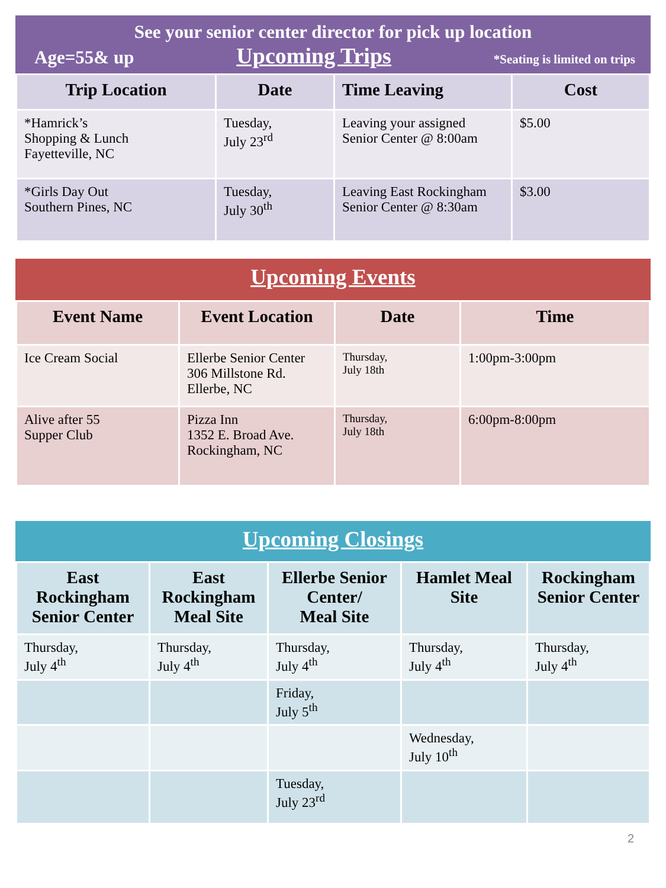See your senior center director for pick up location
Age=55& up Upcoming Trips *Seating is limited on trips
| Trip Location | Date | Time Leaving | Cost |
| --- | --- | --- | --- |
| *Hamrick’s Shopping & Lunch Fayetteville, NC | Tuesday, July 23<sup>rd</sup> | Leaving your assigned Senior Center @ 8:00am | $5.00 |
| *Girls Day Out Southern Pines, NC | Tuesday, July 30<sup>th</sup> | Leaving East Rockingham Senior Center @ 8:30am | $3.00 |
Upcoming Events
| Event Name | Event Location | Date | Time |
| --- | --- | --- | --- |
| Ice Cream Social | Ellerbe Senior Center 306 Millstone Rd. Ellerbe, NC | Thursday, July 18th | 1:00pm-3:00pm |
| Alive after 55 Supper Club | Pizza Inn 1352 E. Broad Ave. Rockingham, NC | Thursday, July 18th | 6:00pm-8:00pm |
Upcoming Closings
| East Rockingham Senior Center | East Rockingham Meal Site | Ellerbe Senior Center/ Meal Site | Hamlet Meal Site | Rockingham Senior Center |
| --- | --- | --- | --- | --- |
| Thursday, July 4<sup>th</sup> | Thursday, July 4<sup>th</sup> | Thursday, July 4<sup>th</sup> | Thursday, July 4<sup>th</sup> | Thursday, July 4<sup>th</sup> |
| | | Friday, July 5<sup>th</sup> | | |
| | | | Wednesday, July 10<sup>th</sup> | |
| | | Tuesday, July 23<sup>rd</sup> | | |
2